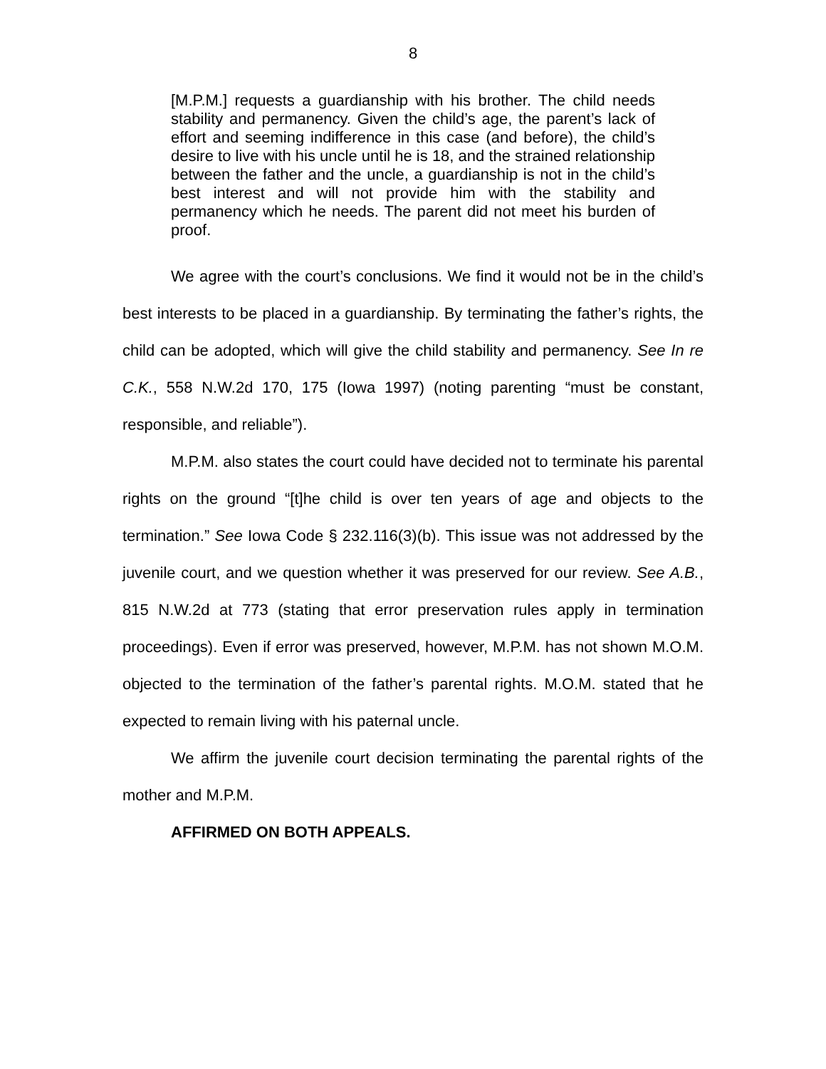8
[M.P.M.] requests a guardianship with his brother. The child needs stability and permanency. Given the child’s age, the parent’s lack of effort and seeming indifference in this case (and before), the child’s desire to live with his uncle until he is 18, and the strained relationship between the father and the uncle, a guardianship is not in the child’s best interest and will not provide him with the stability and permanency which he needs. The parent did not meet his burden of proof.
We agree with the court’s conclusions. We find it would not be in the child’s best interests to be placed in a guardianship. By terminating the father’s rights, the child can be adopted, which will give the child stability and permanency. See In re C.K., 558 N.W.2d 170, 175 (Iowa 1997) (noting parenting “must be constant, responsible, and reliable”).
M.P.M. also states the court could have decided not to terminate his parental rights on the ground “[t]he child is over ten years of age and objects to the termination.” See Iowa Code § 232.116(3)(b). This issue was not addressed by the juvenile court, and we question whether it was preserved for our review. See A.B., 815 N.W.2d at 773 (stating that error preservation rules apply in termination proceedings). Even if error was preserved, however, M.P.M. has not shown M.O.M. objected to the termination of the father’s parental rights. M.O.M. stated that he expected to remain living with his paternal uncle.
We affirm the juvenile court decision terminating the parental rights of the mother and M.P.M.
AFFIRMED ON BOTH APPEALS.